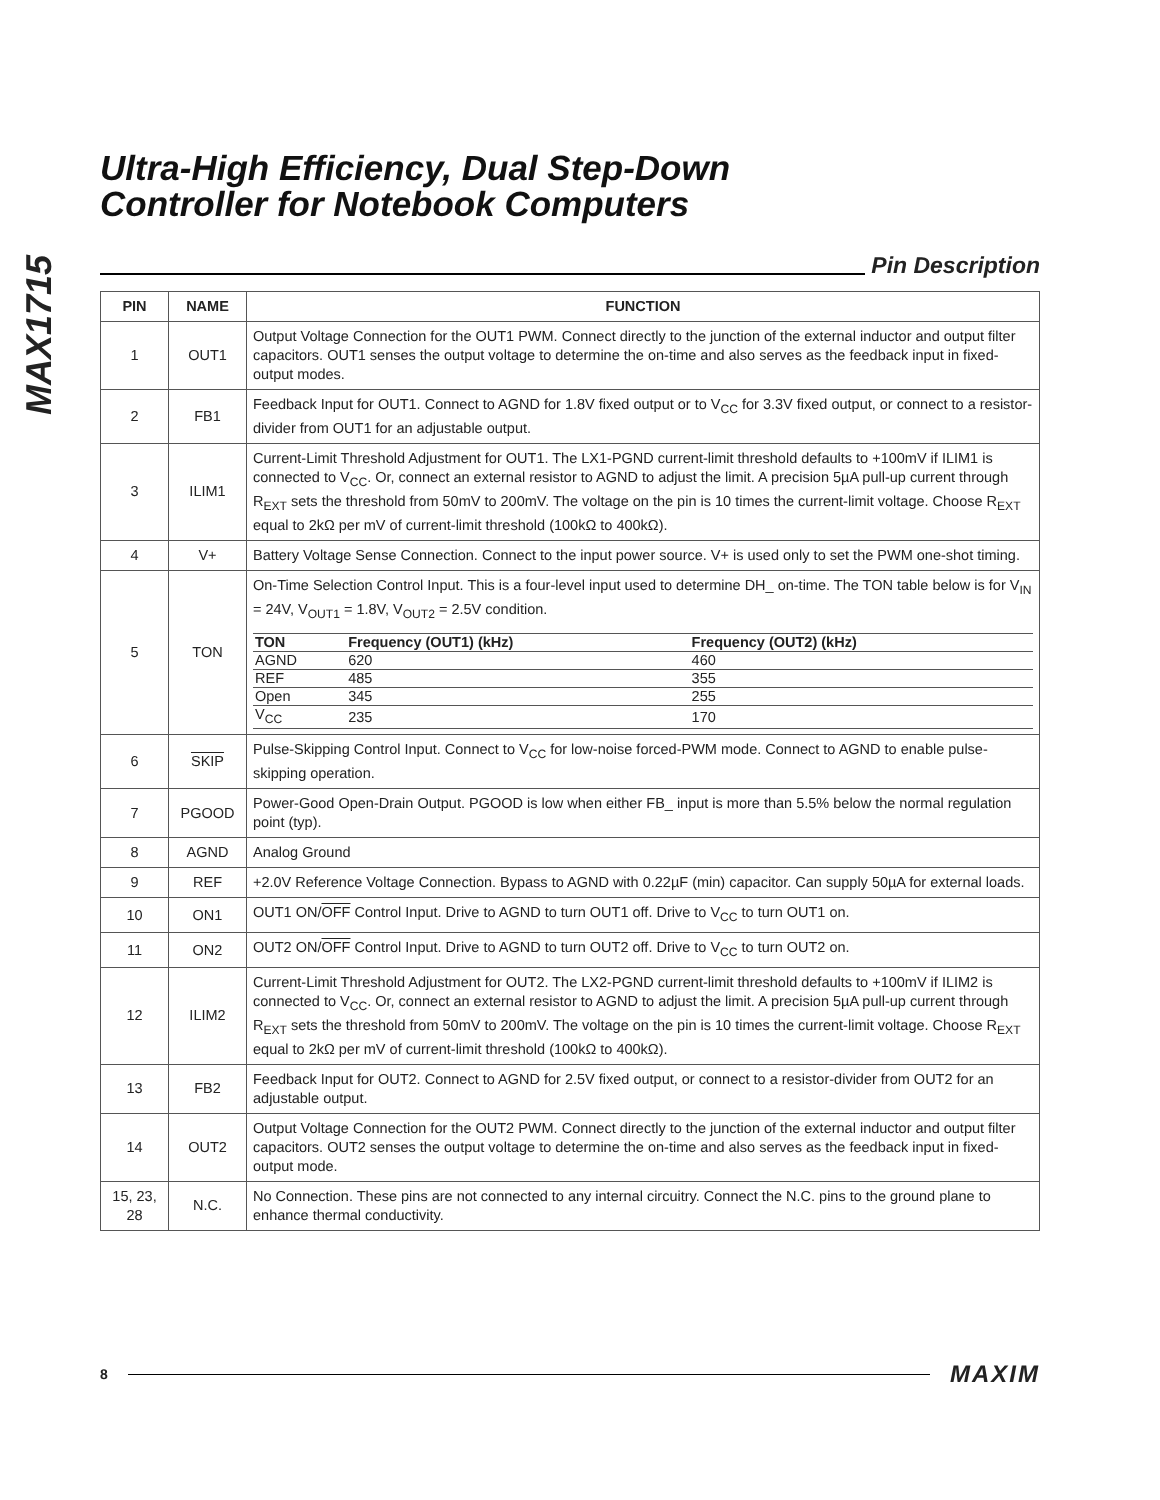MAX1715
Ultra-High Efficiency, Dual Step-Down
Controller for Notebook Computers
Pin Description
| PIN | NAME | FUNCTION |
| --- | --- | --- |
| 1 | OUT1 | Output Voltage Connection for the OUT1 PWM. Connect directly to the junction of the external inductor and output filter capacitors. OUT1 senses the output voltage to determine the on-time and also serves as the feedback input in fixed-output modes. |
| 2 | FB1 | Feedback Input for OUT1. Connect to AGND for 1.8V fixed output or to V<sub>CC</sub> for 3.3V fixed output, or connect to a resistor-divider from OUT1 for an adjustable output. |
| 3 | ILIM1 | Current-Limit Threshold Adjustment for OUT1. The LX1-PGND current-limit threshold defaults to +100mV if ILIM1 is connected to V<sub>CC</sub>. Or, connect an external resistor to AGND to adjust the limit. A precision 5µA pull-up current through R<sub>EXT</sub> sets the threshold from 50mV to 200mV. The voltage on the pin is 10 times the current-limit voltage. Choose R<sub>EXT</sub> equal to 2kΩ per mV of current-limit threshold (100kΩ to 400kΩ). |
| 4 | V+ | Battery Voltage Sense Connection. Connect to the input power source. V+ is used only to set the PWM one-shot timing. |
| 5 | TON | On-Time Selection Control Input. This is a four-level input used to determine DH_ on-time. The TON table below is for V<sub>IN</sub> = 24V, V<sub>OUT1</sub> = 1.8V, V<sub>OUT2</sub> = 2.5V condition. / TON / Frequency (OUT1) (kHz) / Frequency (OUT2) (kHz) / / --- / --- / --- / / AGND / 620 / 460 / / REF / 485 / 355 / / Open / 345 / 255 / / V<sub>CC</sub> / 235 / 170 / |
| 6 | SKIP | Pulse-Skipping Control Input. Connect to V<sub>CC</sub> for low-noise forced-PWM mode. Connect to AGND to enable pulse-skipping operation. |
| 7 | PGOOD | Power-Good Open-Drain Output. PGOOD is low when either FB_ input is more than 5.5% below the normal regulation point (typ). |
| 8 | AGND | Analog Ground |
| 9 | REF | +2.0V Reference Voltage Connection. Bypass to AGND with 0.22µF (min) capacitor. Can supply 50µA for external loads. |
| 10 | ON1 | OUT1 ON/ OFF Control Input. Drive to AGND to turn OUT1 off. Drive to V<sub>CC</sub> to turn OUT1 on. |
| 11 | ON2 | OUT2 ON/ OFF Control Input. Drive to AGND to turn OUT2 off. Drive to V<sub>CC</sub> to turn OUT2 on. |
| 12 | ILIM2 | Current-Limit Threshold Adjustment for OUT2. The LX2-PGND current-limit threshold defaults to +100mV if ILIM2 is connected to V<sub>CC</sub>. Or, connect an external resistor to AGND to adjust the limit. A precision 5µA pull-up current through R<sub>EXT</sub> sets the threshold from 50mV to 200mV. The voltage on the pin is 10 times the current-limit voltage. Choose R<sub>EXT</sub> equal to 2kΩ per mV of current-limit threshold (100kΩ to 400kΩ). |
| 13 | FB2 | Feedback Input for OUT2. Connect to AGND for 2.5V fixed output, or connect to a resistor-divider from OUT2 for an adjustable output. |
| 14 | OUT2 | Output Voltage Connection for the OUT2 PWM. Connect directly to the junction of the external inductor and output filter capacitors. OUT2 senses the output voltage to determine the on-time and also serves as the feedback input in fixed-output mode. |
| 15, 23, 28 | N.C. | No Connection. These pins are not connected to any internal circuitry. Connect the N.C. pins to the ground plane to enhance thermal conductivity. |
8
MAXIM